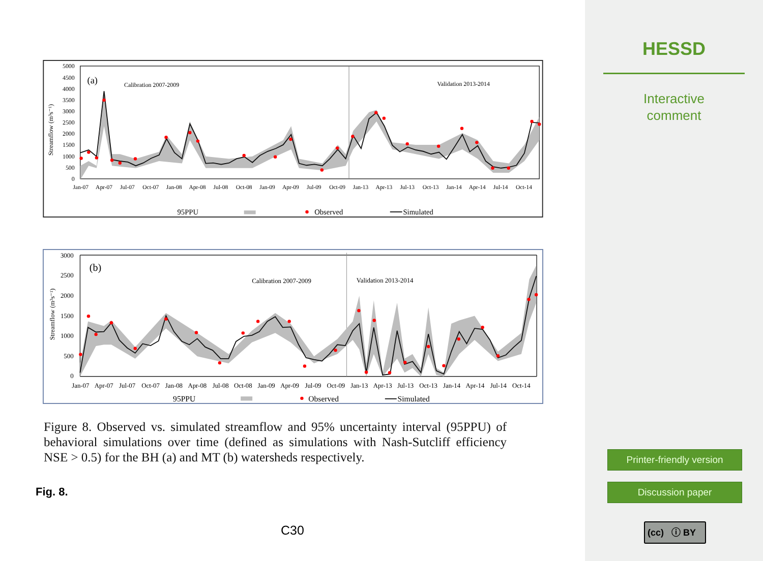5000
4500
4000
3500
3000
2500
2000
1500
1000
500
0
Streamflow (m³s⁻¹)
(a)
Calibration 2007-2009
Validation 2013-2014
Jan-07
Apr-07
Jul-07
Oct-07
Jan-08
Apr-08
Jul-08
Oct-08
Jan-09
Apr-09
Jul-09
Oct-09
Jan-13
Apr-13
Jul-13
Oct-13
Jan-14
Apr-14
Jul-14
Oct-14
95PPU
Observed
Simulated
3000
2500
2000
1500
1000
500
0
Streamflow (m³s⁻¹)
(b)
Calibration 2007-2009
Validation 2013-2014
Jan-07
Apr-07
Jul-07
Oct-07
Jan-08
Apr-08
Jul-08
Oct-08
Jan-09
Apr-09
Jul-09
Oct-09
Jan-13
Apr-13
Jul-13
Oct-13
Jan-14
Apr-14
Jul-14
Oct-14
95PPU
Observed
Simulated
Figure 8. Observed vs. simulated streamflow and 95% uncertainty interval (95PPU) of behavioral simulations over time (defined as simulations with Nash-Sutcliff efficiency NSE > 0.5) for the BH (a) and MT (b) watersheds respectively.
Fig. 8.
C30
HESSD
Interactive
comment
Printer-friendly version
Discussion paper
(cc) ⓘ BY